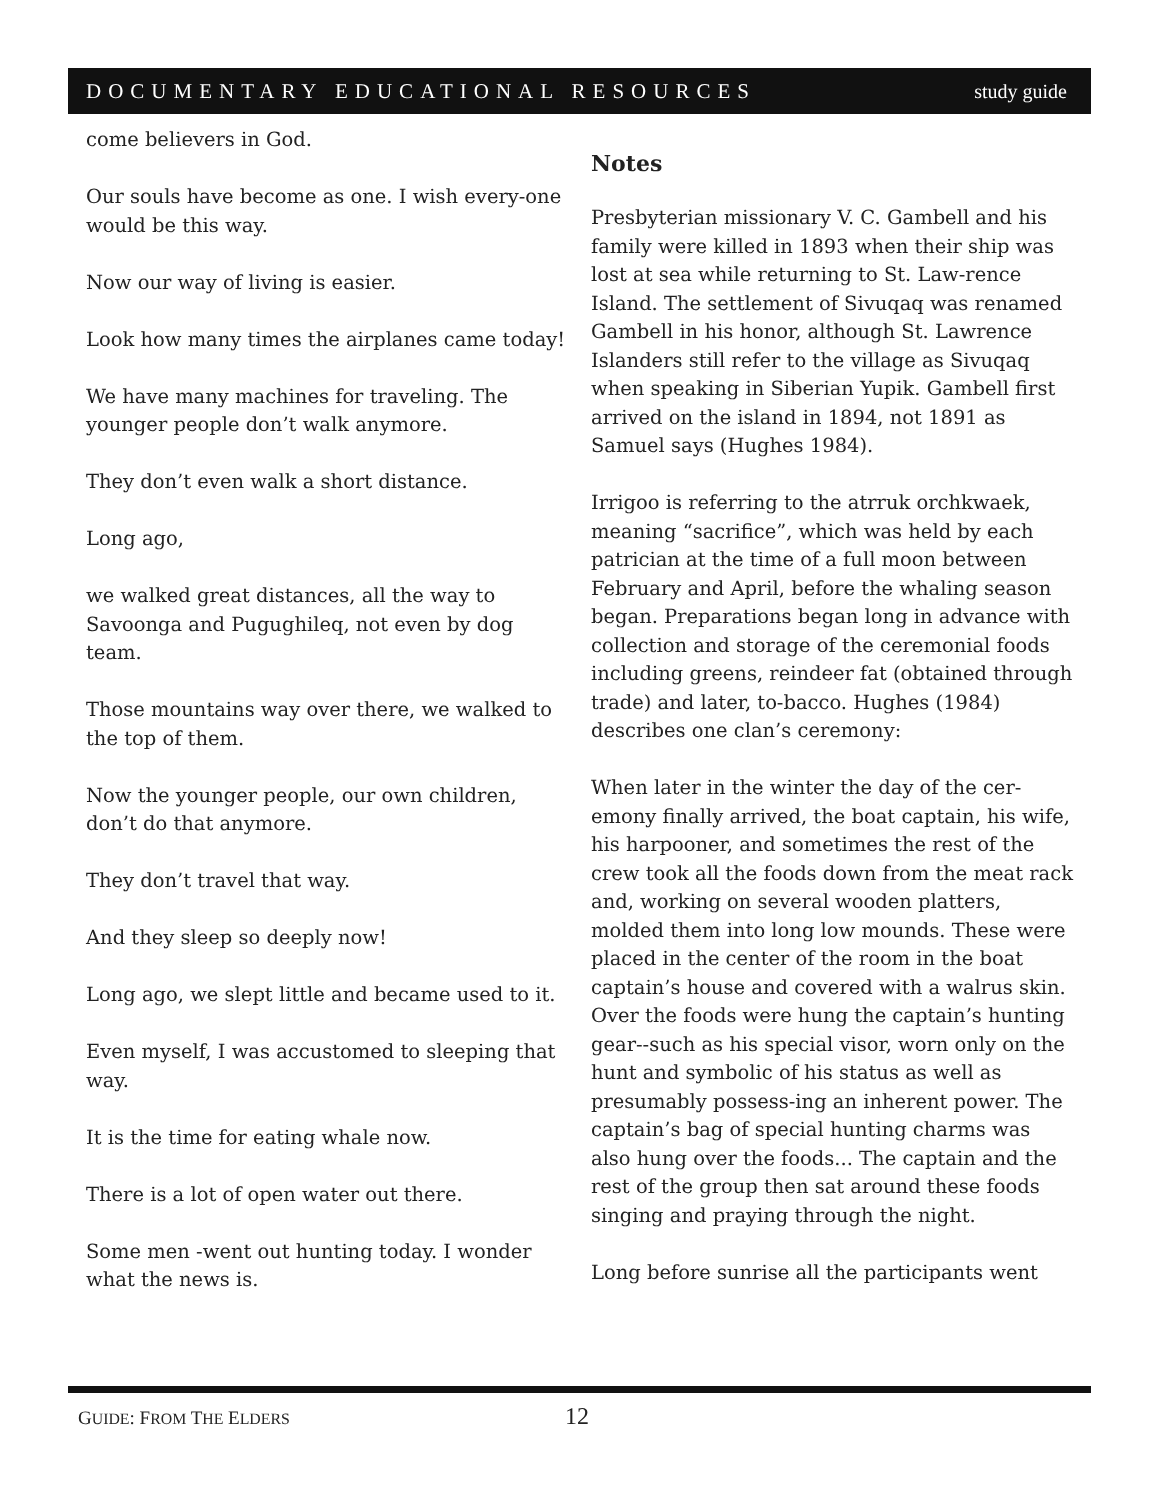DOCUMENTARY EDUCATIONAL RESOURCES study guide
come believers in God.
Our souls have become as one. I wish every-one would be this way.
Now our way of living is easier.
Look how many times the airplanes came today!
We have many machines for traveling. The younger people don’t walk anymore.
They don’t even walk a short distance.
Long ago,
we walked great distances, all the way to Savoonga and Pugughileq, not even by dog team.
Those mountains way over there, we walked to the top of them.
Now the younger people, our own children, don’t do that anymore.
They don’t travel that way.
And they sleep so deeply now!
Long ago, we slept little and became used to it.
Even myself, I was accustomed to sleeping that way.
It is the time for eating whale now.
There is a lot of open water out there.
Some men -went out hunting today. I wonder what the news is.
Notes
Presbyterian missionary V. C. Gambell and his family were killed in 1893 when their ship was lost at sea while returning to St. Law-rence Island. The settlement of Sivuqaq was renamed Gambell in his honor, although St. Lawrence Islanders still refer to the village as Sivuqaq when speaking in Siberian Yupik. Gambell first arrived on the island in 1894, not 1891 as Samuel says (Hughes 1984).
Irrigoo is referring to the atrruk orchkwaek, meaning “sacrifice”, which was held by each patrician at the time of a full moon between February and April, before the whaling season began. Preparations began long in advance with collection and storage of the ceremonial foods including greens, reindeer fat (obtained through trade) and later, to-bacco. Hughes (1984) describes one clan’s ceremony:
When later in the winter the day of the cer-emony finally arrived, the boat captain, his wife, his harpooner, and sometimes the rest of the crew took all the foods down from the meat rack and, working on several wooden platters, molded them into long low mounds. These were placed in the center of the room in the boat captain’s house and covered with a walrus skin. Over the foods were hung the captain’s hunting gear--such as his special visor, worn only on the hunt and symbolic of his status as well as presumably possess-ing an inherent power. The captain’s bag of special hunting charms was also hung over the foods... The captain and the rest of the group then sat around these foods singing and praying through the night.
Long before sunrise all the participants went
GUIDE: FROM THE ELDERS 12